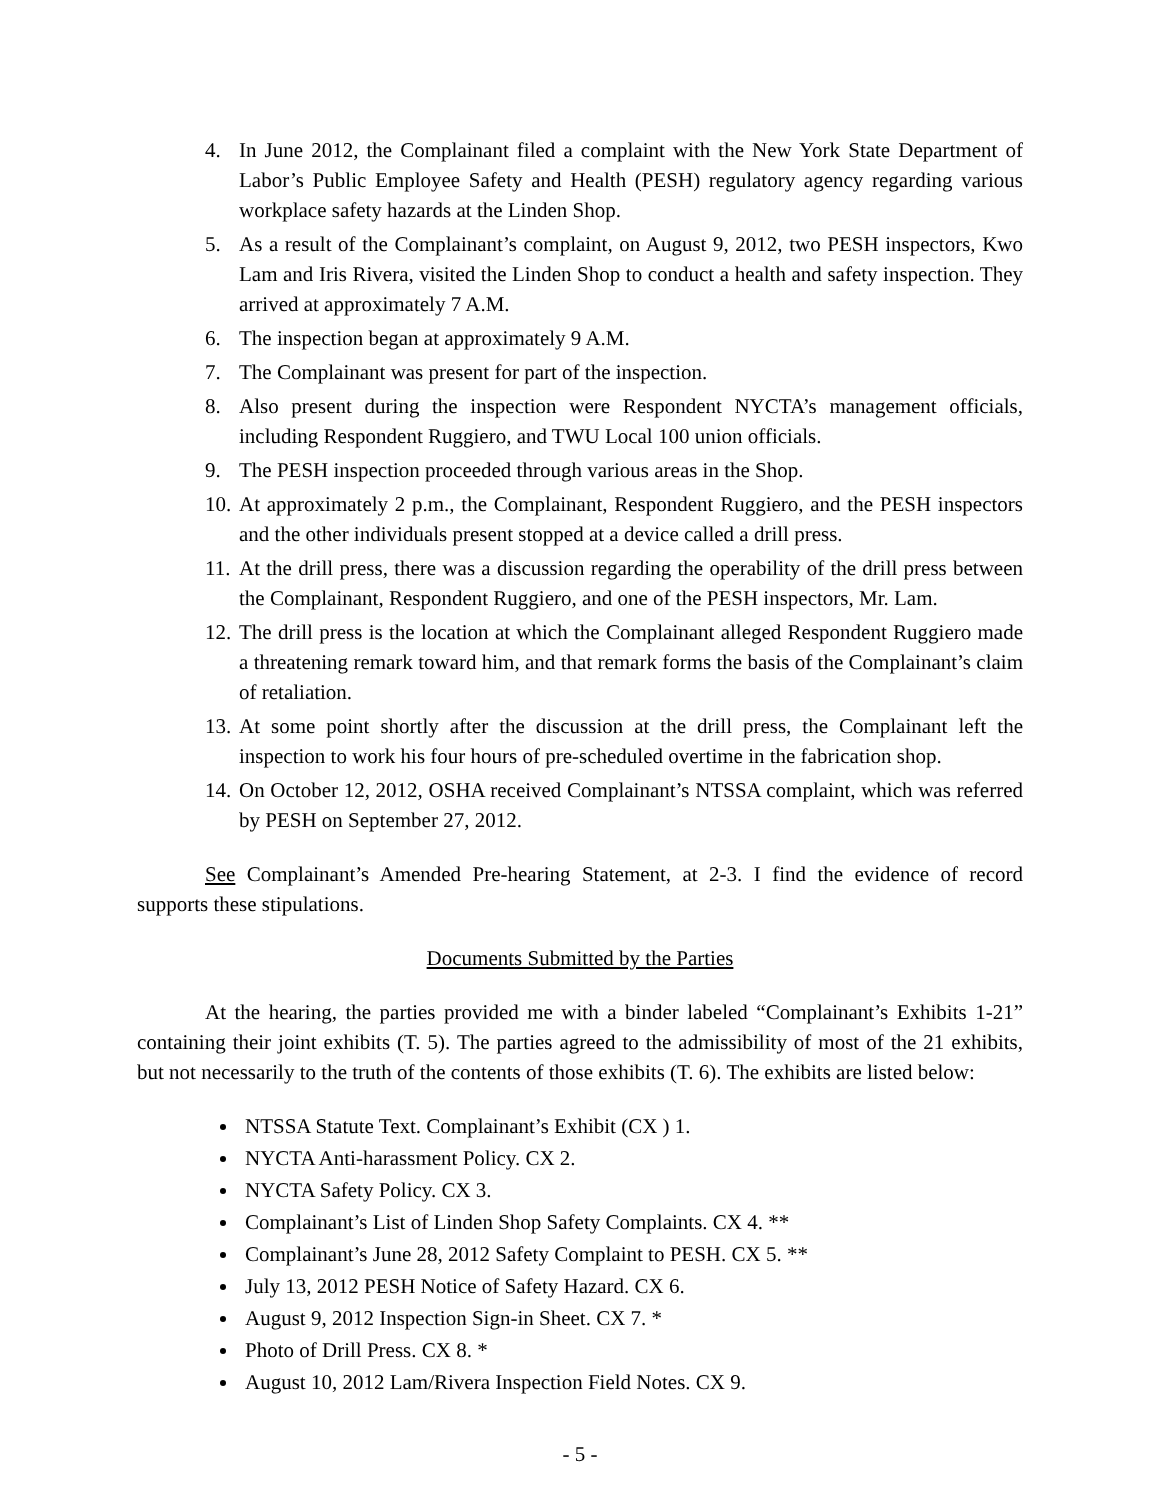4. In June 2012, the Complainant filed a complaint with the New York State Department of Labor’s Public Employee Safety and Health (PESH) regulatory agency regarding various workplace safety hazards at the Linden Shop.
5. As a result of the Complainant’s complaint, on August 9, 2012, two PESH inspectors, Kwo Lam and Iris Rivera, visited the Linden Shop to conduct a health and safety inspection. They arrived at approximately 7 A.M.
6. The inspection began at approximately 9 A.M.
7. The Complainant was present for part of the inspection.
8. Also present during the inspection were Respondent NYCTA’s management officials, including Respondent Ruggiero, and TWU Local 100 union officials.
9. The PESH inspection proceeded through various areas in the Shop.
10. At approximately 2 p.m., the Complainant, Respondent Ruggiero, and the PESH inspectors and the other individuals present stopped at a device called a drill press.
11. At the drill press, there was a discussion regarding the operability of the drill press between the Complainant, Respondent Ruggiero, and one of the PESH inspectors, Mr. Lam.
12. The drill press is the location at which the Complainant alleged Respondent Ruggiero made a threatening remark toward him, and that remark forms the basis of the Complainant’s claim of retaliation.
13. At some point shortly after the discussion at the drill press, the Complainant left the inspection to work his four hours of pre-scheduled overtime in the fabrication shop.
14. On October 12, 2012, OSHA received Complainant’s NTSSA complaint, which was referred by PESH on September 27, 2012.
See Complainant’s Amended Pre-hearing Statement, at 2-3. I find the evidence of record supports these stipulations.
Documents Submitted by the Parties
At the hearing, the parties provided me with a binder labeled “Complainant’s Exhibits 1-21” containing their joint exhibits (T. 5). The parties agreed to the admissibility of most of the 21 exhibits, but not necessarily to the truth of the contents of those exhibits (T. 6). The exhibits are listed below:
NTSSA Statute Text. Complainant’s Exhibit (CX ) 1.
NYCTA Anti-harassment Policy. CX 2.
NYCTA Safety Policy. CX 3.
Complainant’s List of Linden Shop Safety Complaints. CX 4. **
Complainant’s June 28, 2012 Safety Complaint to PESH. CX 5. **
July 13, 2012 PESH Notice of Safety Hazard. CX 6.
August 9, 2012 Inspection Sign-in Sheet. CX 7. *
Photo of Drill Press. CX 8. *
August 10, 2012 Lam/Rivera Inspection Field Notes. CX 9.
- 5 -